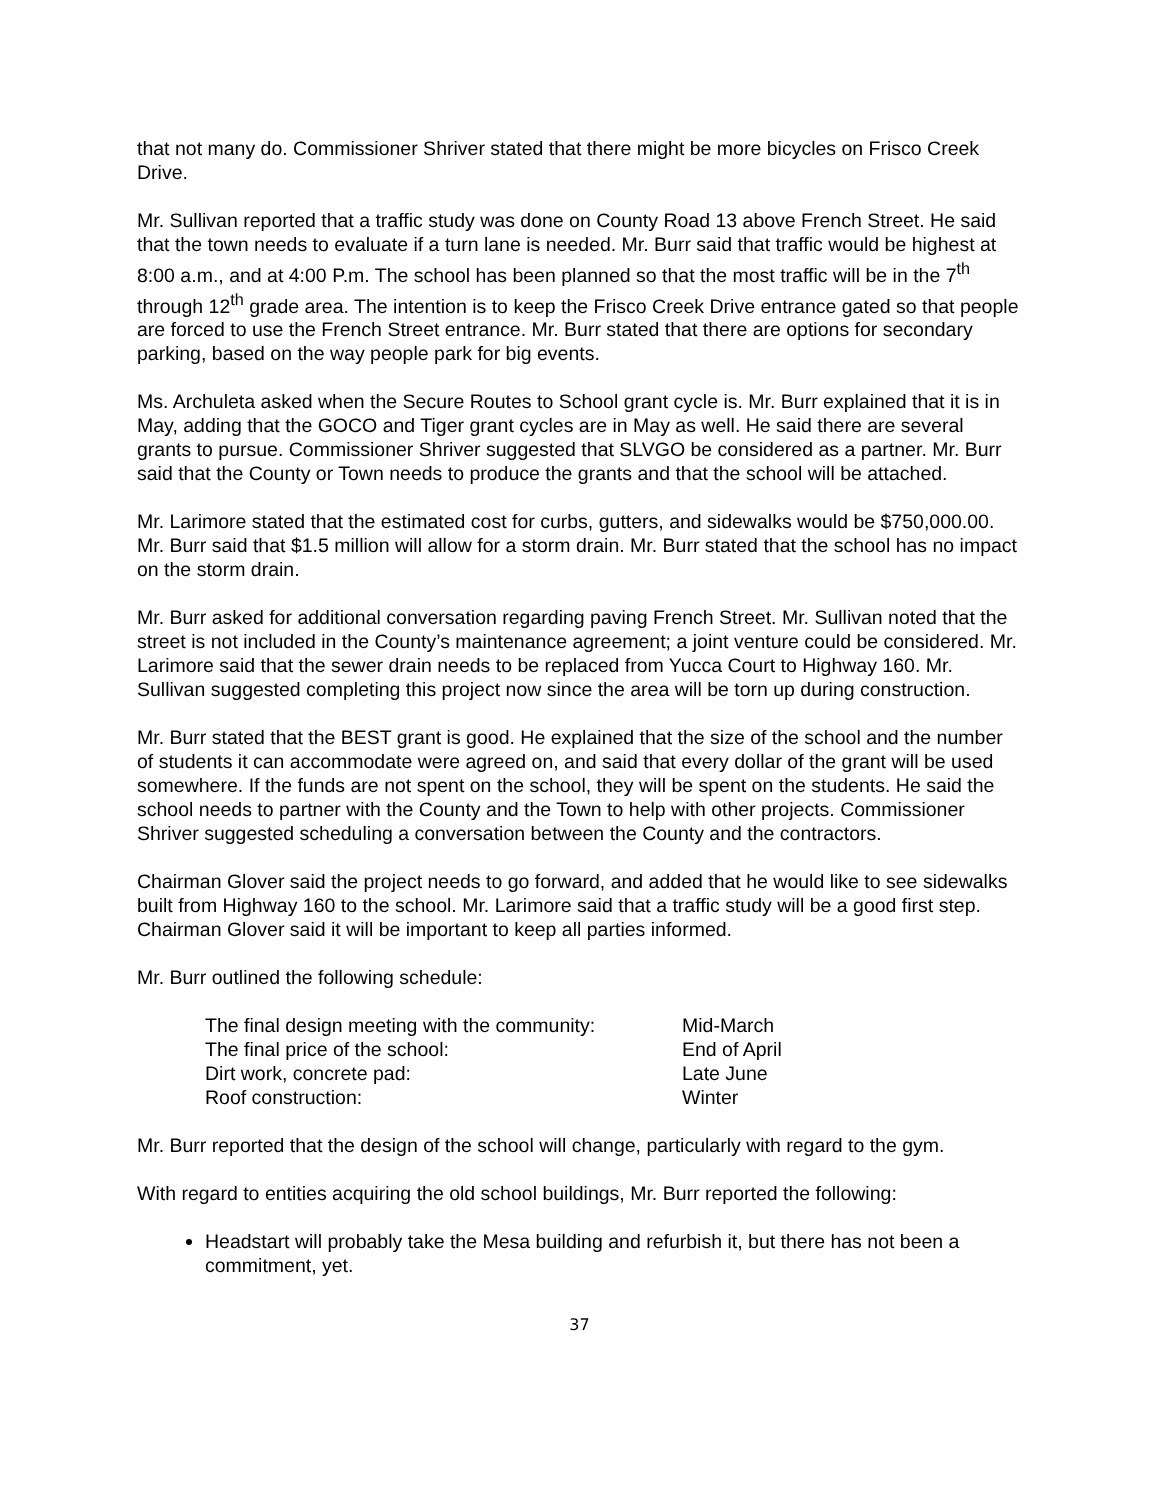that not many do. Commissioner Shriver stated that there might be more bicycles on Frisco Creek Drive.
Mr. Sullivan reported that a traffic study was done on County Road 13 above French Street. He said that the town needs to evaluate if a turn lane is needed. Mr. Burr said that traffic would be highest at 8:00 a.m., and at 4:00 P.m. The school has been planned so that the most traffic will be in the 7<sup>th</sup> through 12<sup>th</sup> grade area. The intention is to keep the Frisco Creek Drive entrance gated so that people are forced to use the French Street entrance. Mr. Burr stated that there are options for secondary parking, based on the way people park for big events.
Ms. Archuleta asked when the Secure Routes to School grant cycle is. Mr. Burr explained that it is in May, adding that the GOCO and Tiger grant cycles are in May as well. He said there are several grants to pursue. Commissioner Shriver suggested that SLVGO be considered as a partner. Mr. Burr said that the County or Town needs to produce the grants and that the school will be attached.
Mr. Larimore stated that the estimated cost for curbs, gutters, and sidewalks would be $750,000.00. Mr. Burr said that $1.5 million will allow for a storm drain. Mr. Burr stated that the school has no impact on the storm drain.
Mr. Burr asked for additional conversation regarding paving French Street. Mr. Sullivan noted that the street is not included in the County’s maintenance agreement; a joint venture could be considered. Mr. Larimore said that the sewer drain needs to be replaced from Yucca Court to Highway 160. Mr. Sullivan suggested completing this project now since the area will be torn up during construction.
Mr. Burr stated that the BEST grant is good. He explained that the size of the school and the number of students it can accommodate were agreed on, and said that every dollar of the grant will be used somewhere. If the funds are not spent on the school, they will be spent on the students. He said the school needs to partner with the County and the Town to help with other projects. Commissioner Shriver suggested scheduling a conversation between the County and the contractors.
Chairman Glover said the project needs to go forward, and added that he would like to see sidewalks built from Highway 160 to the school. Mr. Larimore said that a traffic study will be a good first step. Chairman Glover said it will be important to keep all parties informed.
Mr. Burr outlined the following schedule:
| The final design meeting with the community: | Mid-March |
| The final price of the school: | End of April |
| Dirt work, concrete pad: | Late June |
| Roof construction: | Winter |
Mr. Burr reported that the design of the school will change, particularly with regard to the gym.
With regard to entities acquiring the old school buildings, Mr. Burr reported the following:
Headstart will probably take the Mesa building and refurbish it, but there has not been a commitment, yet.
37